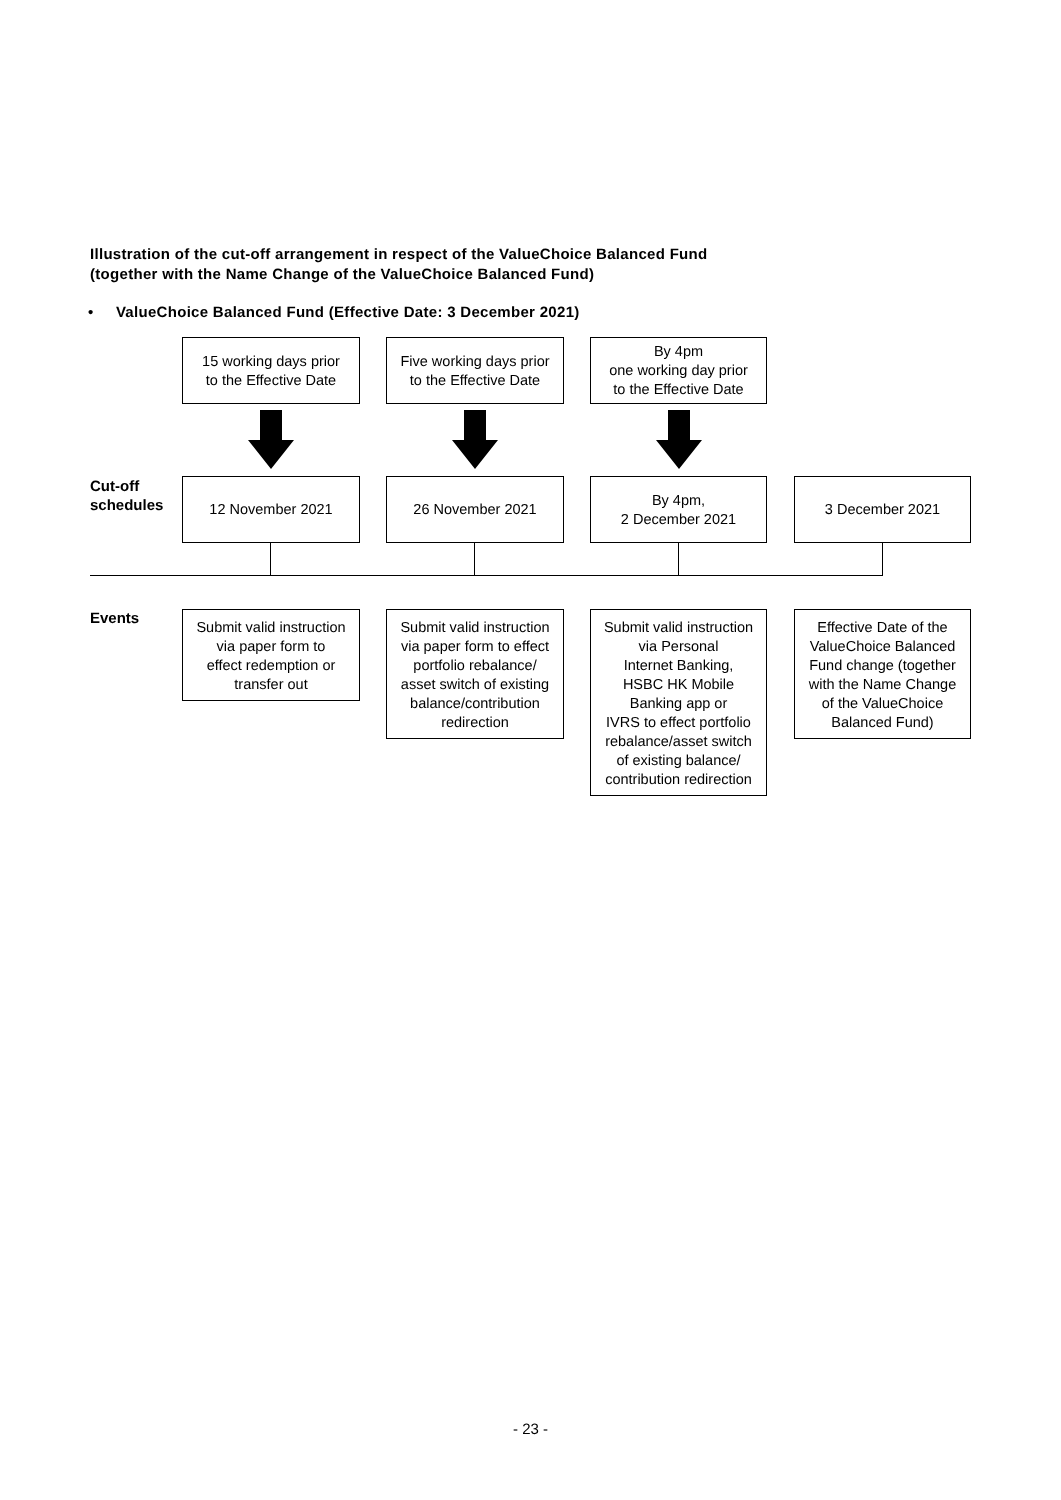Illustration of the cut-off arrangement in respect of the ValueChoice Balanced Fund
(together with the Name Change of the ValueChoice Balanced Fund)
• ValueChoice Balanced Fund (Effective Date: 3 December 2021)
15 working days prior
to the Effective Date
Five working days prior
to the Effective Date
By 4pm
one working day prior
to the Effective Date
Cut-off
schedules
12 November 2021 26 November 2021
By 4pm,
2 December 2021
3 December 2021
Events
Submit valid instruction
via paper form to
effect redemption or
transfer out
Submit valid instruction
via paper form to effect
portfolio rebalance/
asset switch of existing
balance/contribution
redirection
Submit valid instruction
via Personal
Internet Banking,
HSBC HK Mobile
Banking app or
IVRS to effect portfolio
rebalance/asset switch
of existing balance/
contribution redirection
Effective Date of the
ValueChoice Balanced
Fund change (together
with the Name Change
of the ValueChoice
Balanced Fund)
- 23 -